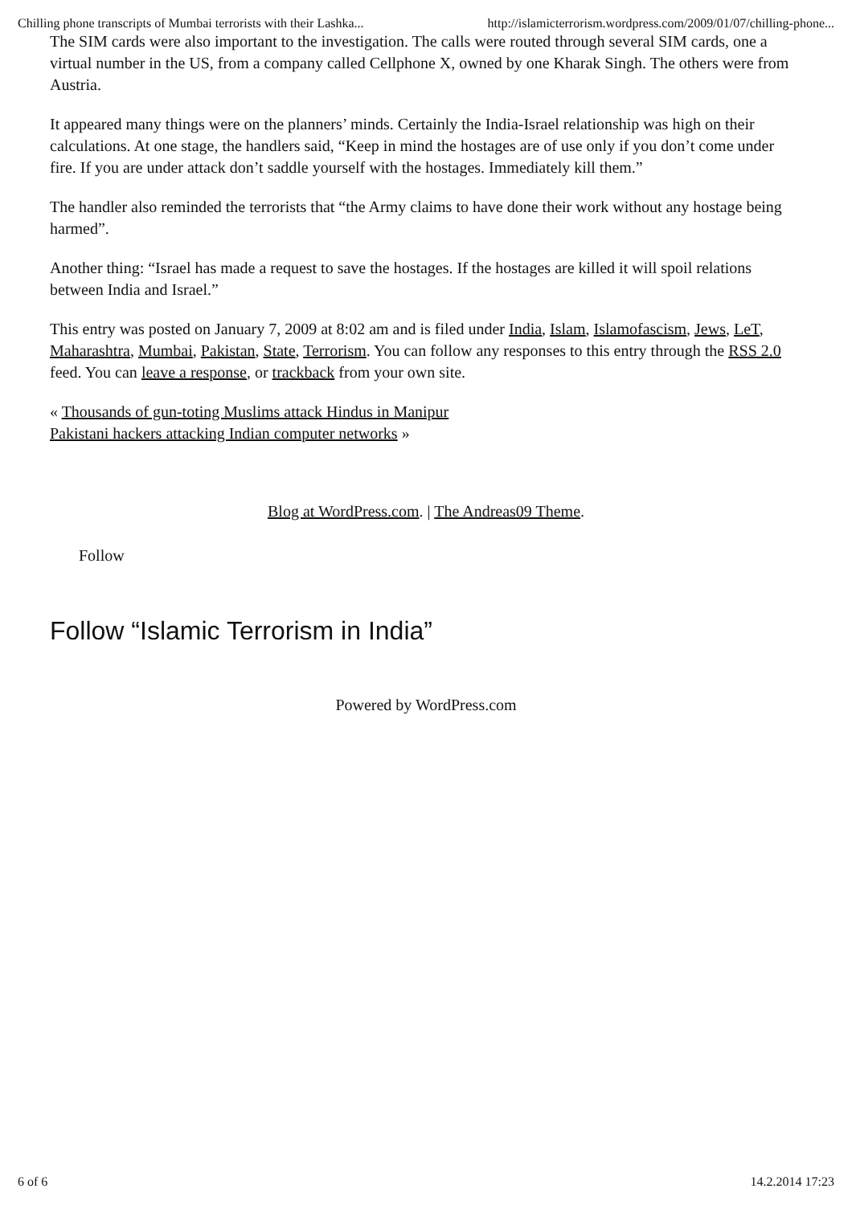Chilling phone transcripts of Mumbai terrorists with their Lashka... http://islamicterrorism.wordpress.com/2009/01/07/chilling-phone...
The SIM cards were also important to the investigation. The calls were routed through several SIM cards, one a virtual number in the US, from a company called Cellphone X, owned by one Kharak Singh. The others were from Austria.
It appeared many things were on the planners’ minds. Certainly the India-Israel relationship was high on their calculations. At one stage, the handlers said, “Keep in mind the hostages are of use only if you don’t come under fire. If you are under attack don’t saddle yourself with the hostages. Immediately kill them.”
The handler also reminded the terrorists that “the Army claims to have done their work without any hostage being harmed”.
Another thing: “Israel has made a request to save the hostages. If the hostages are killed it will spoil relations between India and Israel.”
This entry was posted on January 7, 2009 at 8:02 am and is filed under India, Islam, Islamofascism, Jews, LeT, Maharashtra, Mumbai, Pakistan, State, Terrorism. You can follow any responses to this entry through the RSS 2.0 feed. You can leave a response, or trackback from your own site.
« Thousands of gun-toting Muslims attack Hindus in Manipur
Pakistani hackers attacking Indian computer networks »
Blog at WordPress.com. | The Andreas09 Theme.
Follow
Follow “Islamic Terrorism in India”
Powered by WordPress.com
6 of 6 14.2.2014 17:23